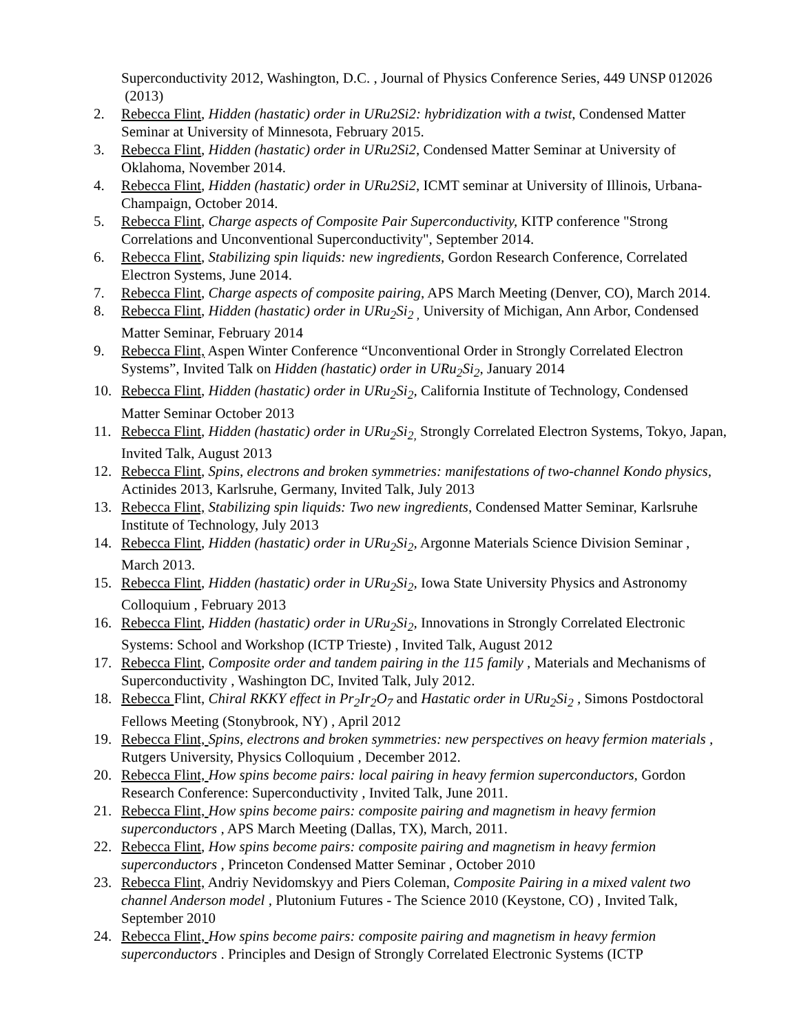Superconductivity 2012, Washington, D.C. , Journal of Physics Conference Series, 449 UNSP 012026 (2013)
2. Rebecca Flint, Hidden (hastatic) order in URu2Si2: hybridization with a twist, Condensed Matter Seminar at University of Minnesota, February 2015.
3. Rebecca Flint, Hidden (hastatic) order in URu2Si2, Condensed Matter Seminar at University of Oklahoma, November 2014.
4. Rebecca Flint, Hidden (hastatic) order in URu2Si2, ICMT seminar at University of Illinois, Urbana-Champaign, October 2014.
5. Rebecca Flint, Charge aspects of Composite Pair Superconductivity, KITP conference "Strong Correlations and Unconventional Superconductivity", September 2014.
6. Rebecca Flint, Stabilizing spin liquids: new ingredients, Gordon Research Conference, Correlated Electron Systems, June 2014.
7. Rebecca Flint, Charge aspects of composite pairing, APS March Meeting (Denver, CO), March 2014.
8. Rebecca Flint, Hidden (hastatic) order in URu<sub>2</sub>Si<sub>2 ,</sub> University of Michigan, Ann Arbor, Condensed Matter Seminar, February 2014
9. Rebecca Flint, Aspen Winter Conference “Unconventional Order in Strongly Correlated Electron Systems”, Invited Talk on Hidden (hastatic) order in URu<sub>2</sub>Si<sub>2</sub>, January 2014
10. Rebecca Flint, Hidden (hastatic) order in URu<sub>2</sub>Si<sub>2</sub>, California Institute of Technology, Condensed Matter Seminar October 2013
11. Rebecca Flint, Hidden (hastatic) order in URu<sub>2</sub>Si<sub>2,</sub> Strongly Correlated Electron Systems, Tokyo, Japan, Invited Talk, August 2013
12. Rebecca Flint, Spins, electrons and broken symmetries: manifestations of two-channel Kondo physics, Actinides 2013, Karlsruhe, Germany, Invited Talk, July 2013
13. Rebecca Flint, Stabilizing spin liquids: Two new ingredients, Condensed Matter Seminar, Karlsruhe Institute of Technology, July 2013
14. Rebecca Flint, Hidden (hastatic) order in URu<sub>2</sub>Si<sub>2</sub>, Argonne Materials Science Division Seminar , March 2013.
15. Rebecca Flint, Hidden (hastatic) order in URu<sub>2</sub>Si<sub>2</sub>, Iowa State University Physics and Astronomy Colloquium , February 2013
16. Rebecca Flint, Hidden (hastatic) order in URu<sub>2</sub>Si<sub>2</sub>, Innovations in Strongly Correlated Electronic Systems: School and Workshop (ICTP Trieste) , Invited Talk, August 2012
17. Rebecca Flint, Composite order and tandem pairing in the 115 family , Materials and Mechanisms of Superconductivity , Washington DC, Invited Talk, July 2012.
18. Rebecca Flint, Chiral RKKY effect in Pr<sub>2</sub>Ir<sub>2</sub>O<sub>7</sub> and Hastatic order in URu<sub>2</sub>Si<sub>2</sub> , Simons Postdoctoral Fellows Meeting (Stonybrook, NY) , April 2012
19. Rebecca Flint, Spins, electrons and broken symmetries: new perspectives on heavy fermion materials , Rutgers University, Physics Colloquium , December 2012.
20. Rebecca Flint, How spins become pairs: local pairing in heavy fermion superconductors, Gordon Research Conference: Superconductivity , Invited Talk, June 2011.
21. Rebecca Flint, How spins become pairs: composite pairing and magnetism in heavy fermion superconductors , APS March Meeting (Dallas, TX), March, 2011.
22. Rebecca Flint, How spins become pairs: composite pairing and magnetism in heavy fermion superconductors , Princeton Condensed Matter Seminar , October 2010
23. Rebecca Flint, Andriy Nevidomskyy and Piers Coleman, Composite Pairing in a mixed valent two channel Anderson model , Plutonium Futures - The Science 2010 (Keystone, CO) , Invited Talk, September 2010
24. Rebecca Flint, How spins become pairs: composite pairing and magnetism in heavy fermion superconductors . Principles and Design of Strongly Correlated Electronic Systems (ICTP